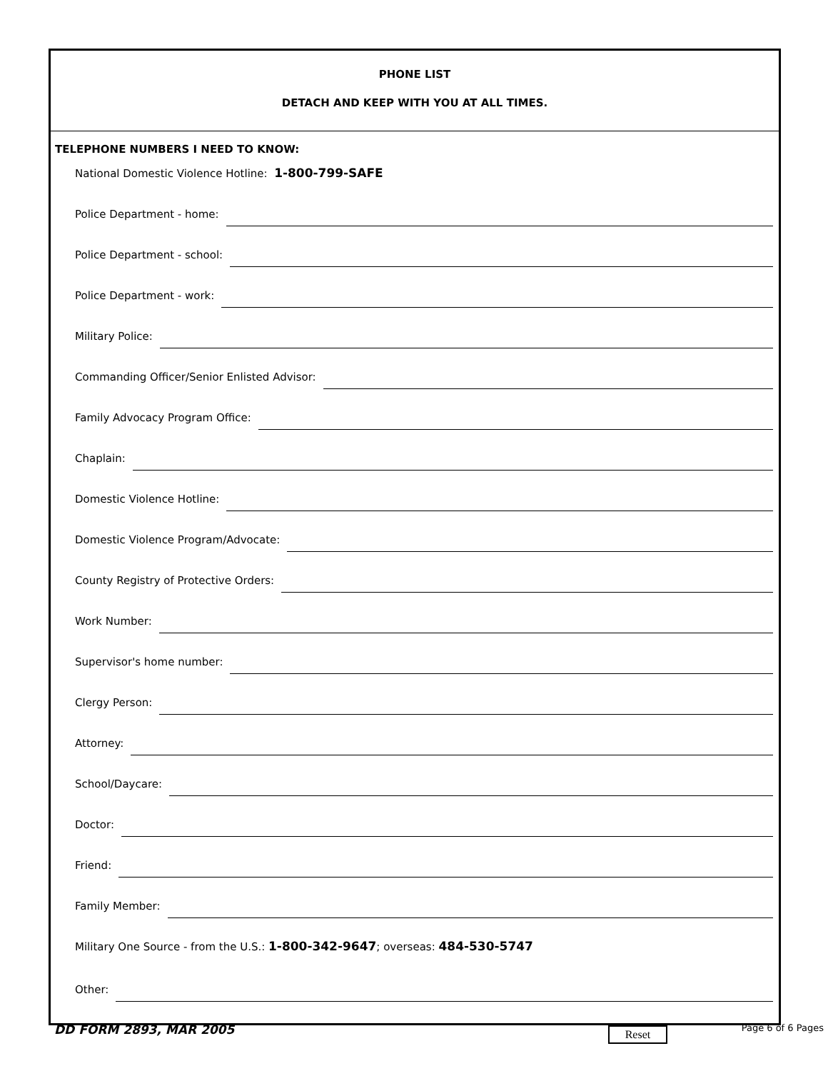PHONE LIST
DETACH AND KEEP WITH YOU AT ALL TIMES.
TELEPHONE NUMBERS I NEED TO KNOW:
National Domestic Violence Hotline: 1-800-799-SAFE
Police Department - home:
Police Department - school:
Police Department - work:
Military Police:
Commanding Officer/Senior Enlisted Advisor:
Family Advocacy Program Office:
Chaplain:
Domestic Violence Hotline:
Domestic Violence Program/Advocate:
County Registry of Protective Orders:
Work Number:
Supervisor's home number:
Clergy Person:
Attorney:
School/Daycare:
Doctor:
Friend:
Family Member:
Military One Source - from the U.S.: 1-800-342-9647; overseas: 484-530-5747
Other:
DD FORM 2893, MAR 2005 Reset Page 6 of 6 Pages